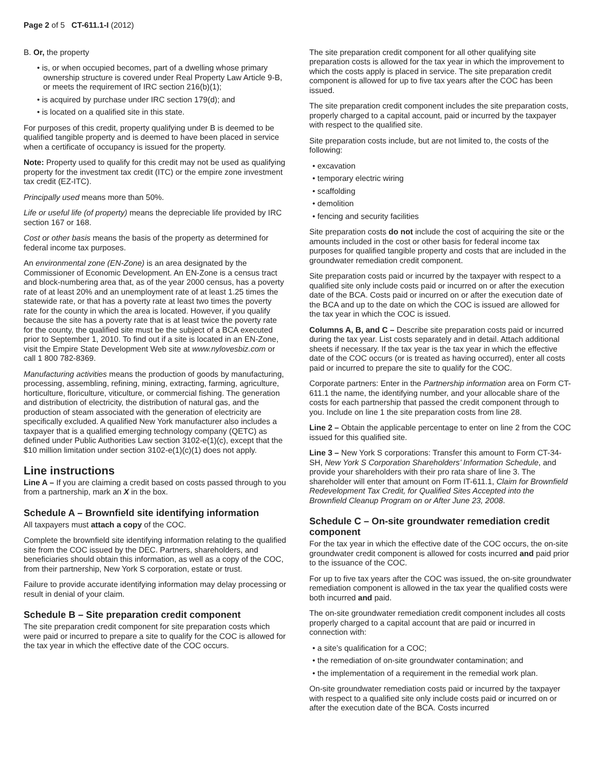Page 2 of 5 CT-611.1-I (2012)
B. Or, the property
• is, or when occupied becomes, part of a dwelling whose primary ownership structure is covered under Real Property Law Article 9-B, or meets the requirement of IRC section 216(b)(1);
• is acquired by purchase under IRC section 179(d); and
• is located on a qualified site in this state.
For purposes of this credit, property qualifying under B is deemed to be qualified tangible property and is deemed to have been placed in service when a certificate of occupancy is issued for the property.
Note: Property used to qualify for this credit may not be used as qualifying property for the investment tax credit (ITC) or the empire zone investment tax credit (EZ-ITC).
Principally used means more than 50%.
Life or useful life (of property) means the depreciable life provided by IRC section 167 or 168.
Cost or other basis means the basis of the property as determined for federal income tax purposes.
An environmental zone (EN-Zone) is an area designated by the Commissioner of Economic Development. An EN-Zone is a census tract and block-numbering area that, as of the year 2000 census, has a poverty rate of at least 20% and an unemployment rate of at least 1.25 times the statewide rate, or that has a poverty rate at least two times the poverty rate for the county in which the area is located. However, if you qualify because the site has a poverty rate that is at least twice the poverty rate for the county, the qualified site must be the subject of a BCA executed prior to September 1, 2010. To find out if a site is located in an EN-Zone, visit the Empire State Development Web site at www.nylovesbiz.com or call 1 800 782-8369.
Manufacturing activities means the production of goods by manufacturing, processing, assembling, refining, mining, extracting, farming, agriculture, horticulture, floriculture, viticulture, or commercial fishing. The generation and distribution of electricity, the distribution of natural gas, and the production of steam associated with the generation of electricity are specifically excluded. A qualified New York manufacturer also includes a taxpayer that is a qualified emerging technology company (QETC) as defined under Public Authorities Law section 3102-e(1)(c), except that the $10 million limitation under section 3102-e(1)(c)(1) does not apply.
Line instructions
Line A – If you are claiming a credit based on costs passed through to you from a partnership, mark an X in the box.
Schedule A – Brownfield site identifying information
All taxpayers must attach a copy of the COC.
Complete the brownfield site identifying information relating to the qualified site from the COC issued by the DEC. Partners, shareholders, and beneficiaries should obtain this information, as well as a copy of the COC, from their partnership, New York S corporation, estate or trust.
Failure to provide accurate identifying information may delay processing or result in denial of your claim.
Schedule B – Site preparation credit component
The site preparation credit component for site preparation costs which were paid or incurred to prepare a site to qualify for the COC is allowed for the tax year in which the effective date of the COC occurs.
The site preparation credit component for all other qualifying site preparation costs is allowed for the tax year in which the improvement to which the costs apply is placed in service. The site preparation credit component is allowed for up to five tax years after the COC has been issued.
The site preparation credit component includes the site preparation costs, properly charged to a capital account, paid or incurred by the taxpayer with respect to the qualified site.
Site preparation costs include, but are not limited to, the costs of the following:
• excavation
• temporary electric wiring
• scaffolding
• demolition
• fencing and security facilities
Site preparation costs do not include the cost of acquiring the site or the amounts included in the cost or other basis for federal income tax purposes for qualified tangible property and costs that are included in the groundwater remediation credit component.
Site preparation costs paid or incurred by the taxpayer with respect to a qualified site only include costs paid or incurred on or after the execution date of the BCA. Costs paid or incurred on or after the execution date of the BCA and up to the date on which the COC is issued are allowed for the tax year in which the COC is issued.
Columns A, B, and C – Describe site preparation costs paid or incurred during the tax year. List costs separately and in detail. Attach additional sheets if necessary. If the tax year is the tax year in which the effective date of the COC occurs (or is treated as having occurred), enter all costs paid or incurred to prepare the site to qualify for the COC.
Corporate partners: Enter in the Partnership information area on Form CT-611.1 the name, the identifying number, and your allocable share of the costs for each partnership that passed the credit component through to you. Include on line 1 the site preparation costs from line 28.
Line 2 – Obtain the applicable percentage to enter on line 2 from the COC issued for this qualified site.
Line 3 – New York S corporations: Transfer this amount to Form CT-34-SH, New York S Corporation Shareholders’ Information Schedule, and provide your shareholders with their pro rata share of line 3. The shareholder will enter that amount on Form IT-611.1, Claim for Brownfield Redevelopment Tax Credit, for Qualified Sites Accepted into the Brownfield Cleanup Program on or After June 23, 2008.
Schedule C – On-site groundwater remediation credit component
For the tax year in which the effective date of the COC occurs, the on-site groundwater credit component is allowed for costs incurred and paid prior to the issuance of the COC.
For up to five tax years after the COC was issued, the on-site groundwater remediation component is allowed in the tax year the qualified costs were both incurred and paid.
The on-site groundwater remediation credit component includes all costs properly charged to a capital account that are paid or incurred in connection with:
• a site’s qualification for a COC;
• the remediation of on-site groundwater contamination; and
• the implementation of a requirement in the remedial work plan.
On-site groundwater remediation costs paid or incurred by the taxpayer with respect to a qualified site only include costs paid or incurred on or after the execution date of the BCA. Costs incurred